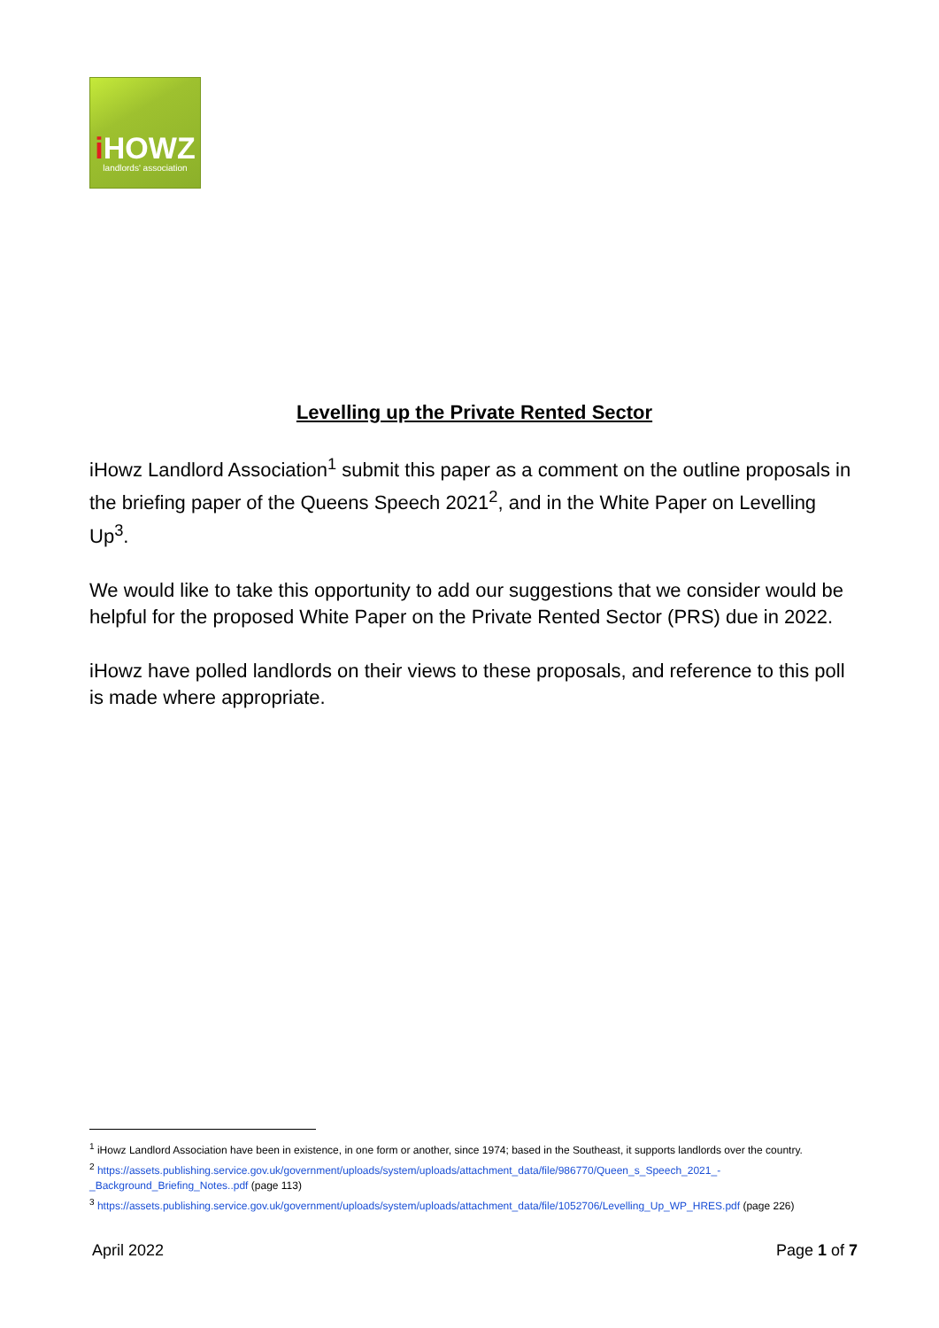i HOWZ
landlords' association
Levelling up the Private Rented Sector
iHowz Landlord Association<sup>1</sup> submit this paper as a comment on the outline proposals in the briefing paper of the Queens Speech 2021<sup>2</sup>, and in the White Paper on Levelling Up<sup>3</sup>.
We would like to take this opportunity to add our suggestions that we consider would be helpful for the proposed White Paper on the Private Rented Sector (PRS) due in 2022.
iHowz have polled landlords on their views to these proposals, and reference to this poll is made where appropriate.
<sup>1</sup> iHowz Landlord Association have been in existence, in one form or another, since 1974; based in the Southeast, it supports landlords over the country.
<sup>2</sup> https://assets.publishing.service.gov.uk/government/uploads/system/uploads/attachment_data/file/986770/Queen_s_Speech_2021_-_Background_Briefing_Notes..pdf (page 113)
<sup>3</sup> https://assets.publishing.service.gov.uk/government/uploads/system/uploads/attachment_data/file/1052706/Levelling_Up_WP_HRES.pdf (page 226)
April 2022 Page 1 of 7